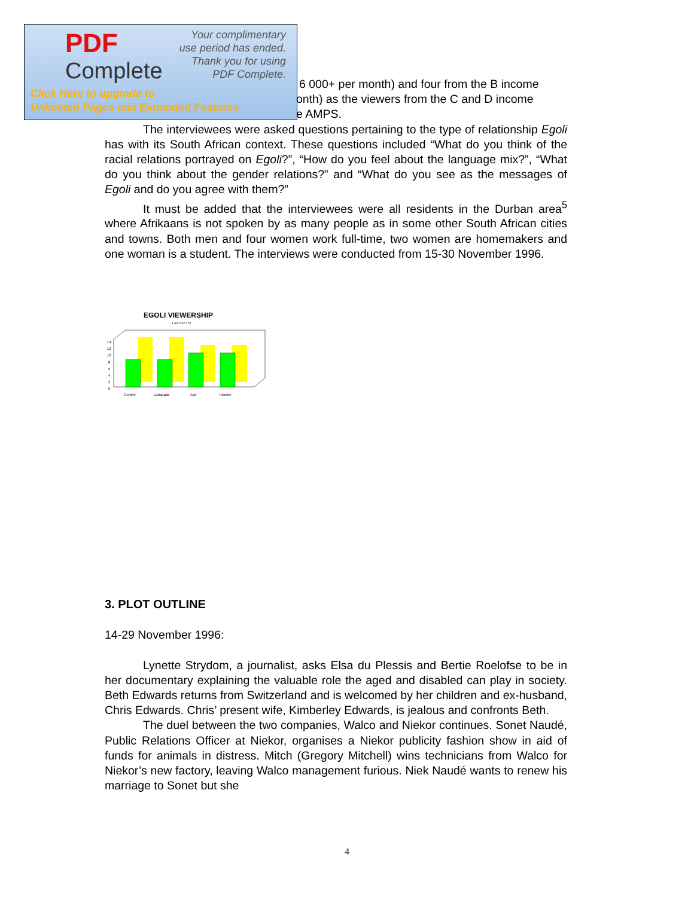PDF
Complete
Your complimentary
use period has ended.
Thank you for using
PDF Complete.
Click Here to upgrade to
Unlimited Pages and Expanded Features
6 000+ per month) and four from the B income
onth) as the viewers from the C and D income
e AMPS.
The interviewees were asked questions pertaining to the type of relationship Egoli has with its South African context. These questions included “What do you think of the racial relations portrayed on Egoli?”, “How do you feel about the language mix?”, “What do you think about the gender relations?” and “What do you see as the messages of Egoli and do you agree with them?”
It must be added that the interviewees were all residents in the Durban area<sup>5</sup> where Afrikaans is not spoken by as many people as in some other South African cities and towns. Both men and four women work full-time, two women are homemakers and one woman is a student. The interviews were conducted from 15-30 November 1996.
EGOLI VIEWERSHIP
1 AR = 62 170
14
12
10
8
6
4
2
0
Gender
Language
Age
Income
3. PLOT OUTLINE
14-29 November 1996:
Lynette Strydom, a journalist, asks Elsa du Plessis and Bertie Roelofse to be in her documentary explaining the valuable role the aged and disabled can play in society. Beth Edwards returns from Switzerland and is welcomed by her children and ex-husband, Chris Edwards. Chris’ present wife, Kimberley Edwards, is jealous and confronts Beth.
The duel between the two companies, Walco and Niekor continues. Sonet Naudé, Public Relations Officer at Niekor, organises a Niekor publicity fashion show in aid of funds for animals in distress. Mitch (Gregory Mitchell) wins technicians from Walco for Niekor’s new factory, leaving Walco management furious. Niek Naudé wants to renew his marriage to Sonet but she
4